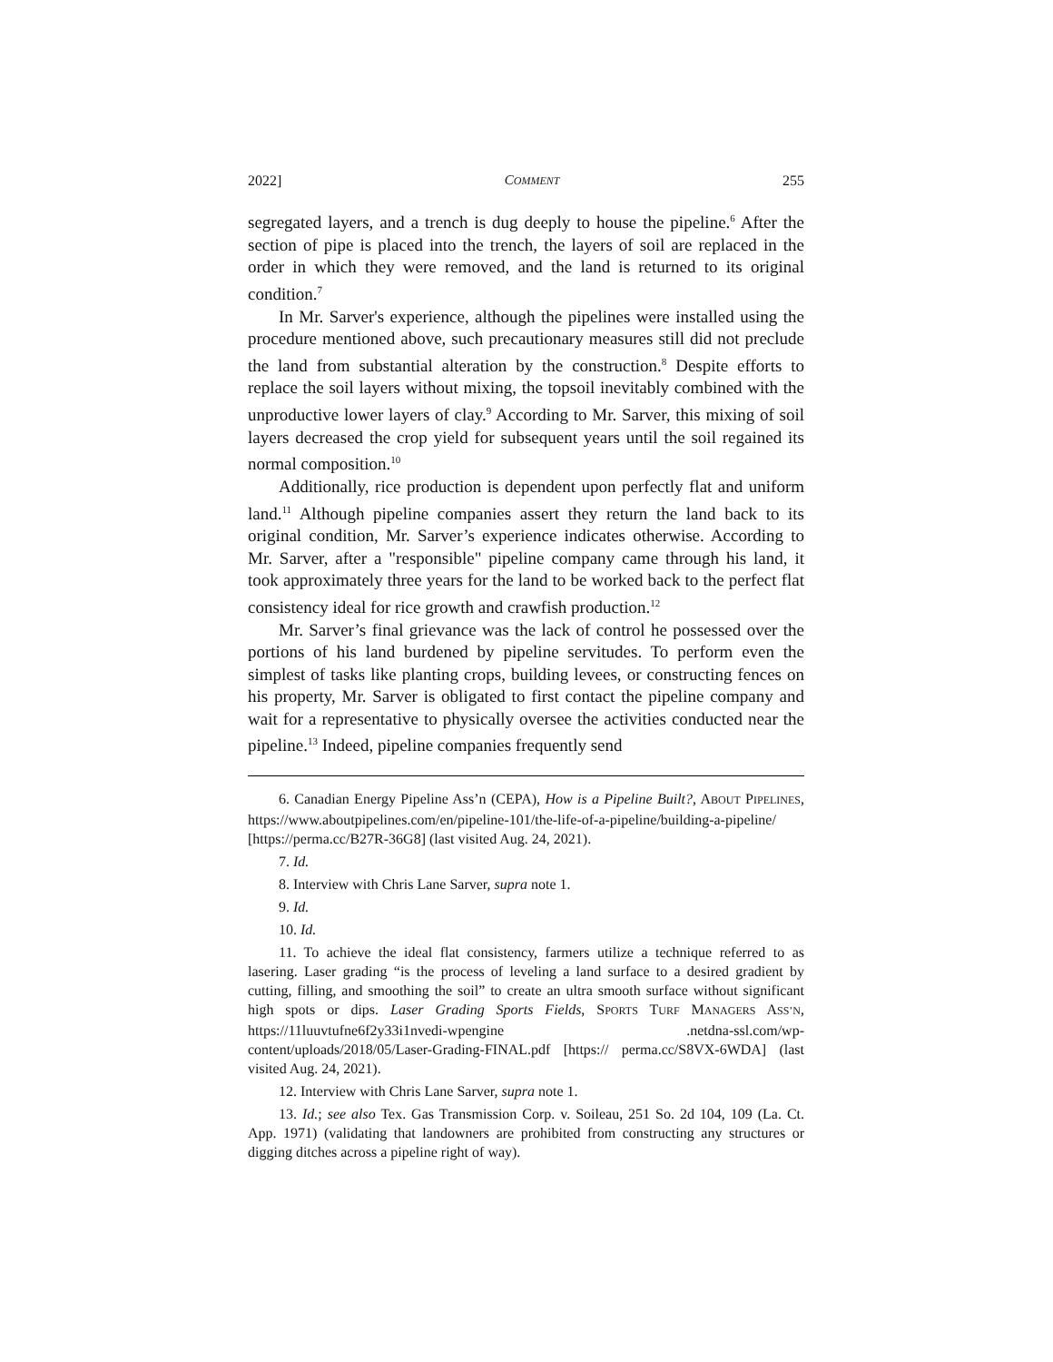2022] COMMENT 255
segregated layers, and a trench is dug deeply to house the pipeline.<sup>6</sup> After the section of pipe is placed into the trench, the layers of soil are replaced in the order in which they were removed, and the land is returned to its original condition.<sup>7</sup>
In Mr. Sarver's experience, although the pipelines were installed using the procedure mentioned above, such precautionary measures still did not preclude the land from substantial alteration by the construction.<sup>8</sup> Despite efforts to replace the soil layers without mixing, the topsoil inevitably combined with the unproductive lower layers of clay.<sup>9</sup> According to Mr. Sarver, this mixing of soil layers decreased the crop yield for subsequent years until the soil regained its normal composition.<sup>10</sup>
Additionally, rice production is dependent upon perfectly flat and uniform land.<sup>11</sup> Although pipeline companies assert they return the land back to its original condition, Mr. Sarver’s experience indicates otherwise. According to Mr. Sarver, after a "responsible" pipeline company came through his land, it took approximately three years for the land to be worked back to the perfect flat consistency ideal for rice growth and crawfish production.<sup>12</sup>
Mr. Sarver’s final grievance was the lack of control he possessed over the portions of his land burdened by pipeline servitudes. To perform even the simplest of tasks like planting crops, building levees, or constructing fences on his property, Mr. Sarver is obligated to first contact the pipeline company and wait for a representative to physically oversee the activities conducted near the pipeline.<sup>13</sup> Indeed, pipeline companies frequently send
6. Canadian Energy Pipeline Ass’n (CEPA), How is a Pipeline Built?, ABOUT PIPELINES, https://www.aboutpipelines.com/en/pipeline-101/the-life-of-a-pipeline/building-a-pipeline/ [https://perma.cc/B27R-36G8] (last visited Aug. 24, 2021).
7. Id.
8. Interview with Chris Lane Sarver, supra note 1.
9. Id.
10. Id.
11. To achieve the ideal flat consistency, farmers utilize a technique referred to as lasering. Laser grading “is the process of leveling a land surface to a desired gradient by cutting, filling, and smoothing the soil” to create an ultra smooth surface without significant high spots or dips. Laser Grading Sports Fields, SPORTS TURF MANAGERS ASS’N, https://11luuvtufne6f2y33i1nvedi-wpengine .netdna-ssl.com/wp-content/uploads/2018/05/Laser-Grading-FINAL.pdf [https:// perma.cc/S8VX-6WDA] (last visited Aug. 24, 2021).
12. Interview with Chris Lane Sarver, supra note 1.
13. Id.; see also Tex. Gas Transmission Corp. v. Soileau, 251 So. 2d 104, 109 (La. Ct. App. 1971) (validating that landowners are prohibited from constructing any structures or digging ditches across a pipeline right of way).